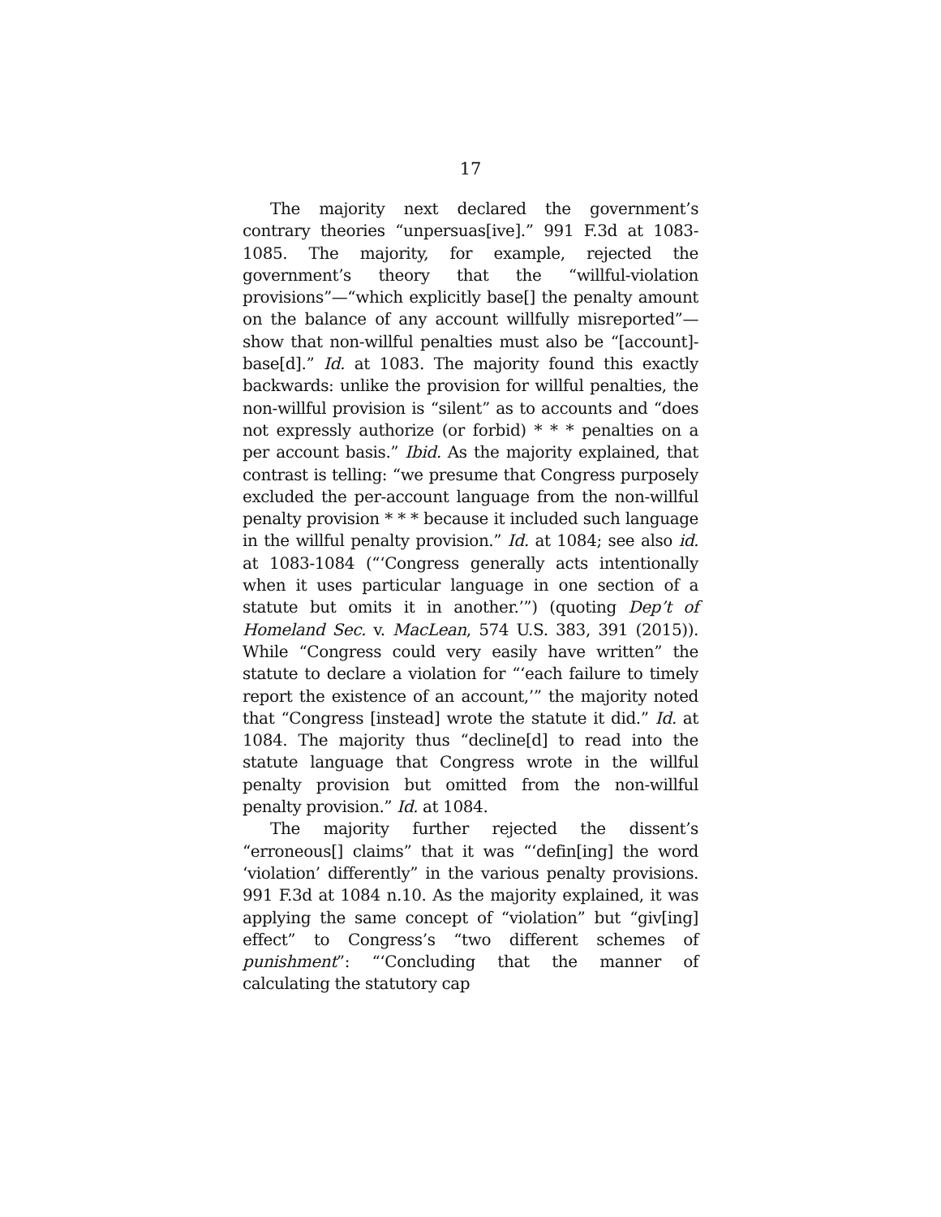17
The majority next declared the government’s contrary theories “unpersuas[ive].” 991 F.3d at 1083-1085. The majority, for example, rejected the government’s theory that the “willful-violation provisions”—“which explicitly base[] the penalty amount on the balance of any account willfully misreported”—show that non-willful penalties must also be “[account]-base[d].” Id. at 1083. The majority found this exactly backwards: unlike the provision for willful penalties, the non-willful provision is “silent” as to accounts and “does not expressly authorize (or forbid) * * * penalties on a per account basis.” Ibid. As the majority explained, that contrast is telling: “we presume that Congress purposely excluded the per-account language from the non-willful penalty provision * * * because it included such language in the willful penalty provision.” Id. at 1084; see also id. at 1083-1084 (“‘Congress generally acts intentionally when it uses particular language in one section of a statute but omits it in another.’”) (quoting Dep’t of Homeland Sec. v. MacLean, 574 U.S. 383, 391 (2015)). While “Congress could very easily have written” the statute to declare a violation for “‘each failure to timely report the existence of an account,’” the majority noted that “Congress [instead] wrote the statute it did.” Id. at 1084. The majority thus “decline[d] to read into the statute language that Congress wrote in the willful penalty provision but omitted from the non-willful penalty provision.” Id. at 1084.
The majority further rejected the dissent’s “erroneous[] claims” that it was “‘defin[ing] the word ‘violation’ differently” in the various penalty provisions. 991 F.3d at 1084 n.10. As the majority explained, it was applying the same concept of “violation” but “giv[ing] effect” to Congress’s “two different schemes of punishment”: “‘Concluding that the manner of calculating the statutory cap